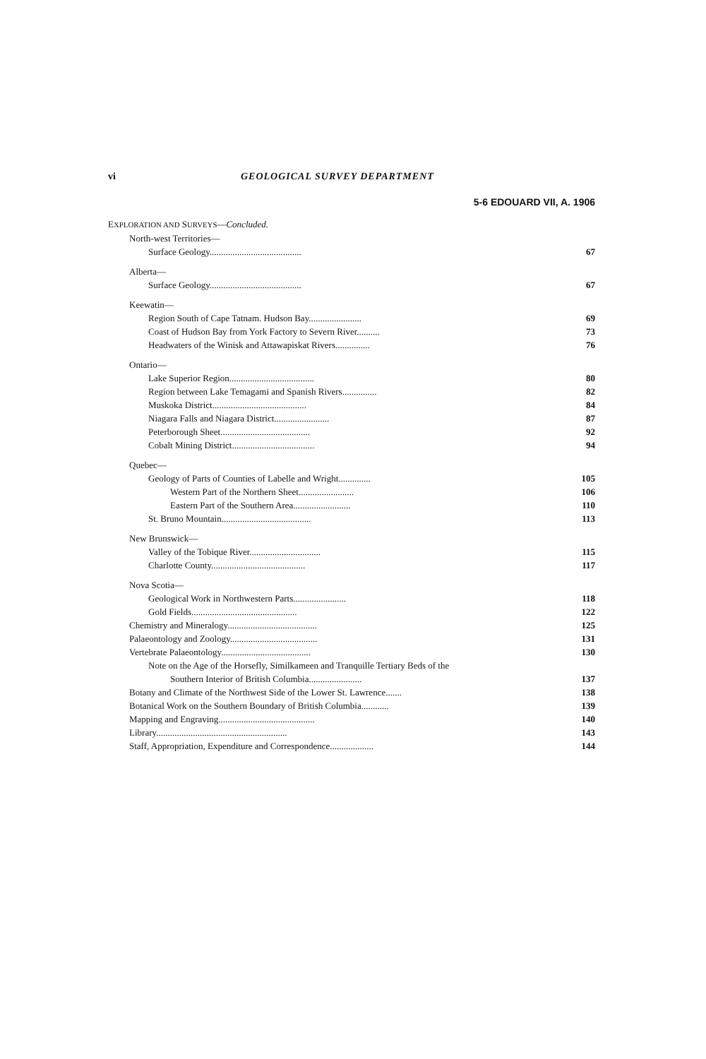vi GEOLOGICAL SURVEY DEPARTMENT
5-6 EDOUARD VII, A. 1906
| E XPLORATION AND S URVEYS — Concluded. | |
| North-west Territories— | |
| Surface Geology........................................ | 67 |
| Alberta— | |
| Surface Geology........................................ | 67 |
| Keewatin— | |
| Region South of Cape Tatnam. Hudson Bay....................... | 69 |
| Coast of Hudson Bay from York Factory to Severn River.......... | 73 |
| Headwaters of the Winisk and Attawapiskat Rivers............... | 76 |
| Ontario— | |
| Lake Superior Region..................................... | 80 |
| Region between Lake Temagami and Spanish Rivers............... | 82 |
| Muskoka District......................................... | 84 |
| Niagara Falls and Niagara District........................ | 87 |
| Peterborough Sheet....................................... | 92 |
| Cobalt Mining District.................................... | 94 |
| Quebec— | |
| Geology of Parts of Counties of Labelle and Wright.............. | 105 |
| Western Part of the Northern Sheet........................ | 106 |
| Eastern Part of the Southern Area......................... | 110 |
| St. Bruno Mountain....................................... | 113 |
| New Brunswick— | |
| Valley of the Tobique River............................... | 115 |
| Charlotte County......................................... | 117 |
| Nova Scotia— | |
| Geological Work in Northwestern Parts....................... | 118 |
| Gold Fields.............................................. | 122 |
| Chemistry and Mineralogy....................................... | 125 |
| Palaeontology and Zoology...................................... | 131 |
| Vertebrate Palaeontology....................................... | 130 |
| Note on the Age of the Horsefly, Similkameen and Tranquille Tertiary Beds of the | |
| Southern Interior of British Columbia....................... | 137 |
| Botany and Climate of the Northwest Side of the Lower St. Lawrence....... | 138 |
| Botanical Work on the Southern Boundary of British Columbia............ | 139 |
| Mapping and Engraving.......................................... | 140 |
| Library......................................................... | 143 |
| Staff, Appropriation, Expenditure and Correspondence................... | 144 |